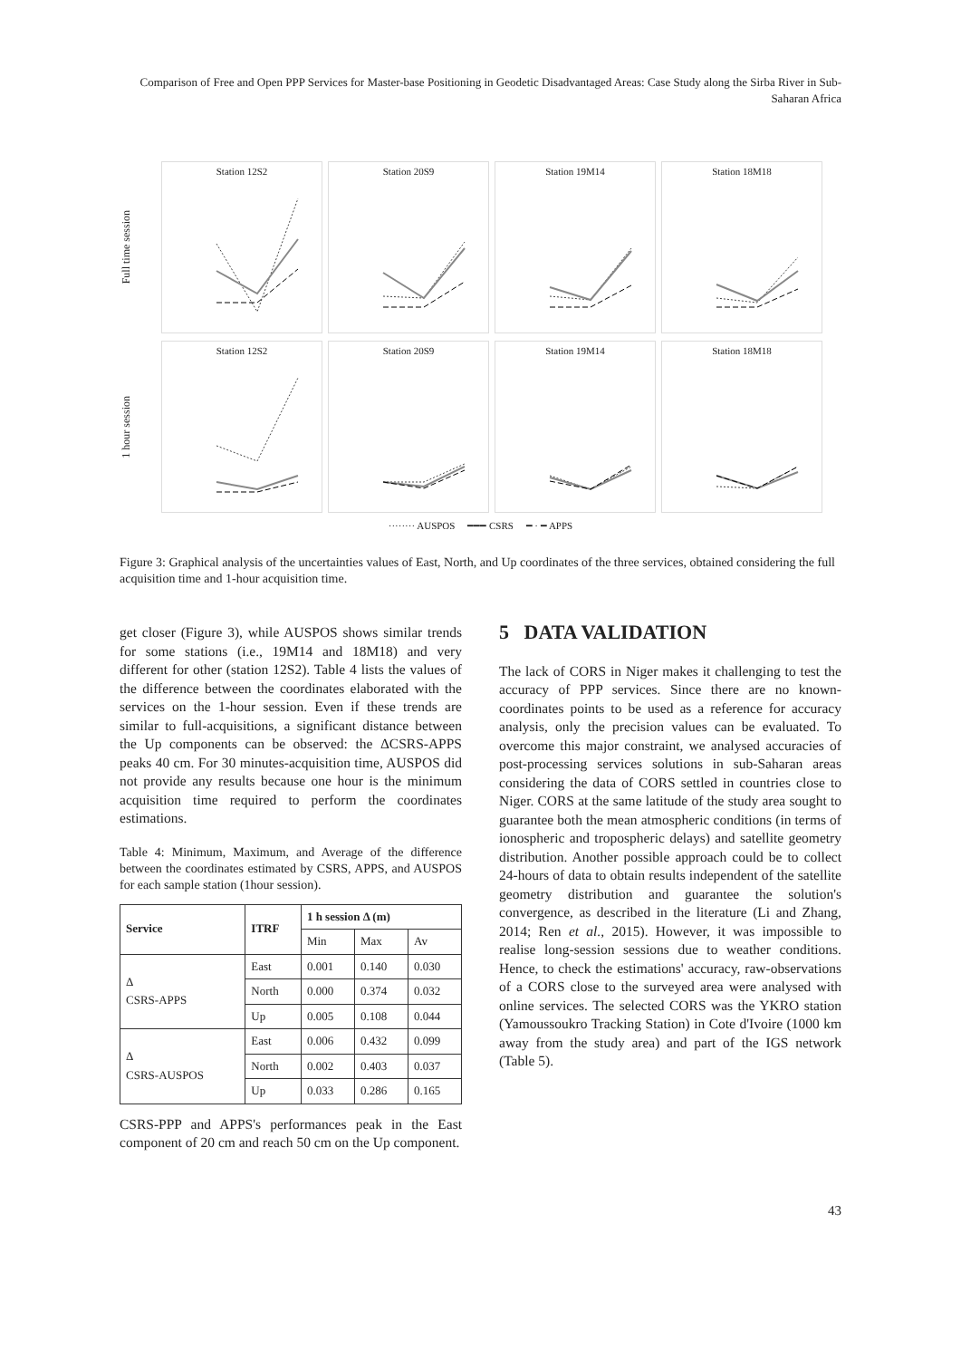Comparison of Free and Open PPP Services for Master-base Positioning in Geodetic Disadvantaged Areas: Case Study along the Sirba River in Sub-Saharan Africa
Full time session
Station 12S2 Station 20S9 Station 19M14 Station 18M18
1 hour session
Station 12S2 Station 20S9 Station 19M14 Station 18M18
········ AUSPOS ━━━ CSRS ━ · ━ APPS
Figure 3: Graphical analysis of the uncertainties values of East, North, and Up coordinates of the three services, obtained considering the full acquisition time and 1-hour acquisition time.
get closer (Figure 3), while AUSPOS shows similar trends for some stations (i.e., 19M14 and 18M18) and very different for other (station 12S2). Table 4 lists the values of the difference between the coordinates elaborated with the services on the 1-hour session. Even if these trends are similar to full-acquisitions, a significant distance between the Up components can be observed: the ΔCSRS-APPS peaks 40 cm. For 30 minutes-acquisition time, AUSPOS did not provide any results because one hour is the minimum acquisition time required to perform the coordinates estimations.
Table 4: Minimum, Maximum, and Average of the difference between the coordinates estimated by CSRS, APPS, and AUSPOS for each sample station (1hour session).
| Service | ITRF | 1 h session Δ (m) | | |
| --- | --- | --- | --- | --- |
| | | Min | Max | Av |
| Δ CSRS-APPS | East | 0.001 | 0.140 | 0.030 |
| | North | 0.000 | 0.374 | 0.032 |
| | Up | 0.005 | 0.108 | 0.044 |
| Δ CSRS-AUSPOS | East | 0.006 | 0.432 | 0.099 |
| | North | 0.002 | 0.403 | 0.037 |
| | Up | 0.033 | 0.286 | 0.165 |
CSRS-PPP and APPS's performances peak in the East component of 20 cm and reach 50 cm on the Up component.
5 DATA VALIDATION
The lack of CORS in Niger makes it challenging to test the accuracy of PPP services. Since there are no known-coordinates points to be used as a reference for accuracy analysis, only the precision values can be evaluated. To overcome this major constraint, we analysed accuracies of post-processing services solutions in sub-Saharan areas considering the data of CORS settled in countries close to Niger. CORS at the same latitude of the study area sought to guarantee both the mean atmospheric conditions (in terms of ionospheric and tropospheric delays) and satellite geometry distribution. Another possible approach could be to collect 24-hours of data to obtain results independent of the satellite geometry distribution and guarantee the solution's convergence, as described in the literature (Li and Zhang, 2014; Ren et al., 2015). However, it was impossible to realise long-session sessions due to weather conditions. Hence, to check the estimations' accuracy, raw-observations of a CORS close to the surveyed area were analysed with online services. The selected CORS was the YKRO station (Yamoussoukro Tracking Station) in Cote d'Ivoire (1000 km away from the study area) and part of the IGS network (Table 5).
43